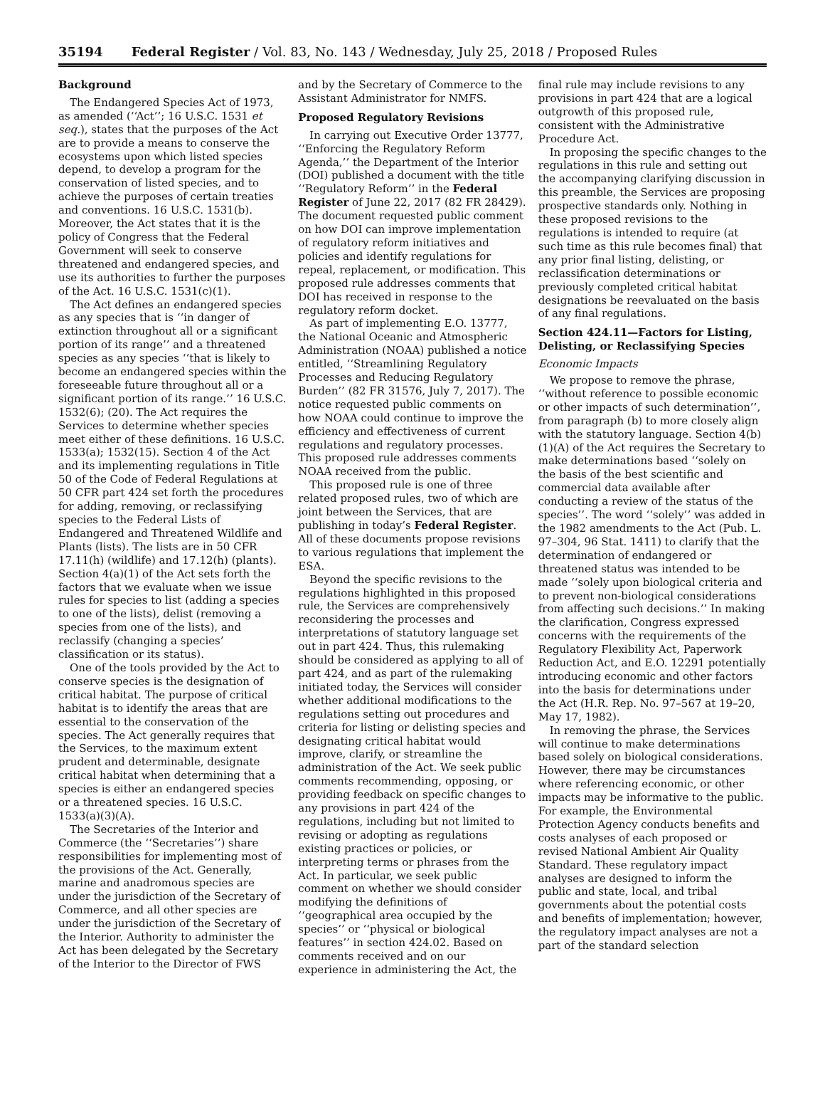35194 Federal Register / Vol. 83, No. 143 / Wednesday, July 25, 2018 / Proposed Rules
Background
The Endangered Species Act of 1973, as amended (‘‘Act’’; 16 U.S.C. 1531 et seq.), states that the purposes of the Act are to provide a means to conserve the ecosystems upon which listed species depend, to develop a program for the conservation of listed species, and to achieve the purposes of certain treaties and conventions. 16 U.S.C. 1531(b). Moreover, the Act states that it is the policy of Congress that the Federal Government will seek to conserve threatened and endangered species, and use its authorities to further the purposes of the Act. 16 U.S.C. 1531(c)(1).
The Act defines an endangered species as any species that is ‘‘in danger of extinction throughout all or a significant portion of its range’’ and a threatened species as any species ‘‘that is likely to become an endangered species within the foreseeable future throughout all or a significant portion of its range.’’ 16 U.S.C. 1532(6); (20). The Act requires the Services to determine whether species meet either of these definitions. 16 U.S.C. 1533(a); 1532(15). Section 4 of the Act and its implementing regulations in Title 50 of the Code of Federal Regulations at 50 CFR part 424 set forth the procedures for adding, removing, or reclassifying species to the Federal Lists of Endangered and Threatened Wildlife and Plants (lists). The lists are in 50 CFR 17.11(h) (wildlife) and 17.12(h) (plants). Section 4(a)(1) of the Act sets forth the factors that we evaluate when we issue rules for species to list (adding a species to one of the lists), delist (removing a species from one of the lists), and reclassify (changing a species’ classification or its status).
One of the tools provided by the Act to conserve species is the designation of critical habitat. The purpose of critical habitat is to identify the areas that are essential to the conservation of the species. The Act generally requires that the Services, to the maximum extent prudent and determinable, designate critical habitat when determining that a species is either an endangered species or a threatened species. 16 U.S.C. 1533(a)(3)(A).
The Secretaries of the Interior and Commerce (the ‘‘Secretaries’’) share responsibilities for implementing most of the provisions of the Act. Generally, marine and anadromous species are under the jurisdiction of the Secretary of Commerce, and all other species are under the jurisdiction of the Secretary of the Interior. Authority to administer the Act has been delegated by the Secretary of the Interior to the Director of FWS
and by the Secretary of Commerce to the Assistant Administrator for NMFS.
Proposed Regulatory Revisions
In carrying out Executive Order 13777, ‘‘Enforcing the Regulatory Reform Agenda,’’ the Department of the Interior (DOI) published a document with the title ‘‘Regulatory Reform’’ in the Federal Register of June 22, 2017 (82 FR 28429). The document requested public comment on how DOI can improve implementation of regulatory reform initiatives and policies and identify regulations for repeal, replacement, or modification. This proposed rule addresses comments that DOI has received in response to the regulatory reform docket.
As part of implementing E.O. 13777, the National Oceanic and Atmospheric Administration (NOAA) published a notice entitled, ‘‘Streamlining Regulatory Processes and Reducing Regulatory Burden’’ (82 FR 31576, July 7, 2017). The notice requested public comments on how NOAA could continue to improve the efficiency and effectiveness of current regulations and regulatory processes. This proposed rule addresses comments NOAA received from the public.
This proposed rule is one of three related proposed rules, two of which are joint between the Services, that are publishing in today’s Federal Register. All of these documents propose revisions to various regulations that implement the ESA.
Beyond the specific revisions to the regulations highlighted in this proposed rule, the Services are comprehensively reconsidering the processes and interpretations of statutory language set out in part 424. Thus, this rulemaking should be considered as applying to all of part 424, and as part of the rulemaking initiated today, the Services will consider whether additional modifications to the regulations setting out procedures and criteria for listing or delisting species and designating critical habitat would improve, clarify, or streamline the administration of the Act. We seek public comments recommending, opposing, or providing feedback on specific changes to any provisions in part 424 of the regulations, including but not limited to revising or adopting as regulations existing practices or policies, or interpreting terms or phrases from the Act. In particular, we seek public comment on whether we should consider modifying the definitions of ‘‘geographical area occupied by the species’’ or ‘‘physical or biological features’’ in section 424.02. Based on comments received and on our experience in administering the Act, the
final rule may include revisions to any provisions in part 424 that are a logical outgrowth of this proposed rule, consistent with the Administrative Procedure Act.
In proposing the specific changes to the regulations in this rule and setting out the accompanying clarifying discussion in this preamble, the Services are proposing prospective standards only. Nothing in these proposed revisions to the regulations is intended to require (at such time as this rule becomes final) that any prior final listing, delisting, or reclassification determinations or previously completed critical habitat designations be reevaluated on the basis of any final regulations.
Section 424.11—Factors for Listing, Delisting, or Reclassifying Species
Economic Impacts
We propose to remove the phrase, ‘‘without reference to possible economic or other impacts of such determination’’, from paragraph (b) to more closely align with the statutory language. Section 4(b)(1)(A) of the Act requires the Secretary to make determinations based ‘‘solely on the basis of the best scientific and commercial data available after conducting a review of the status of the species’’. The word ‘‘solely’’ was added in the 1982 amendments to the Act (Pub. L. 97–304, 96 Stat. 1411) to clarify that the determination of endangered or threatened status was intended to be made ‘‘solely upon biological criteria and to prevent non-biological considerations from affecting such decisions.’’ In making the clarification, Congress expressed concerns with the requirements of the Regulatory Flexibility Act, Paperwork Reduction Act, and E.O. 12291 potentially introducing economic and other factors into the basis for determinations under the Act (H.R. Rep. No. 97–567 at 19–20, May 17, 1982).
In removing the phrase, the Services will continue to make determinations based solely on biological considerations. However, there may be circumstances where referencing economic, or other impacts may be informative to the public. For example, the Environmental Protection Agency conducts benefits and costs analyses of each proposed or revised National Ambient Air Quality Standard. These regulatory impact analyses are designed to inform the public and state, local, and tribal governments about the potential costs and benefits of implementation; however, the regulatory impact analyses are not a part of the standard selection